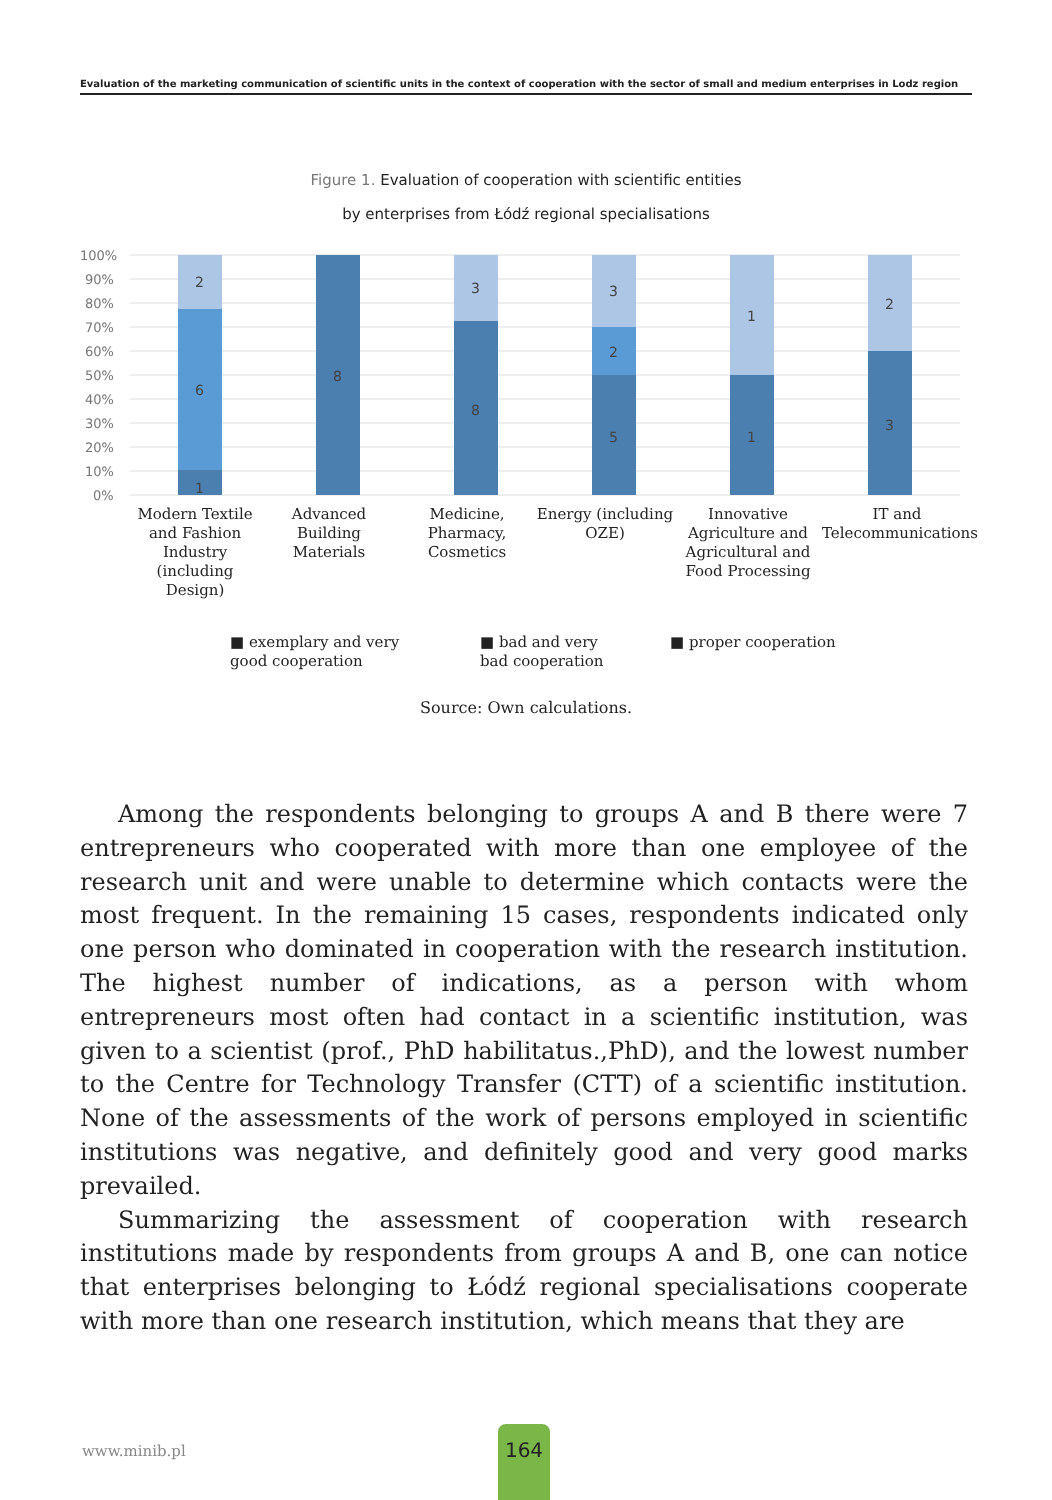Evaluation of the marketing communication of scientific units in the context of cooperation with the sector of small and medium enterprises in Lodz region
Figure 1. Evaluation of cooperation with scientific entities
by enterprises from Łódź regional specialisations
100%
90%
80%
70%
60%
50%
40%
30%
20%
10%
0%
2
6
1
8
3
8
3
2
5
1
1
2
3
Modern Textile and Fashion Industry (including Design)
Advanced Building Materials
Medicine, Pharmacy, Cosmetics
Energy (including OZE)
Innovative Agriculture and Agricultural and Food Processing
IT and Telecommunications
■ exemplary and very good cooperation
■ bad and very bad cooperation
■ proper cooperation
Source: Own calculations.
Among the respondents belonging to groups A and B there were 7 entrepreneurs who cooperated with more than one employee of the research unit and were unable to determine which contacts were the most frequent. In the remaining 15 cases, respondents indicated only one person who dominated in cooperation with the research institution. The highest number of indications, as a person with whom entrepreneurs most often had contact in a scientific institution, was given to a scientist (prof., PhD habilitatus.,PhD), and the lowest number to the Centre for Technology Transfer (CTT) of a scientific institution. None of the assessments of the work of persons employed in scientific institutions was negative, and definitely good and very good marks prevailed.
Summarizing the assessment of cooperation with research institutions made by respondents from groups A and B, one can notice that enterprises belonging to Łódź regional specialisations cooperate with more than one research institution, which means that they are
www.minib.pl
164